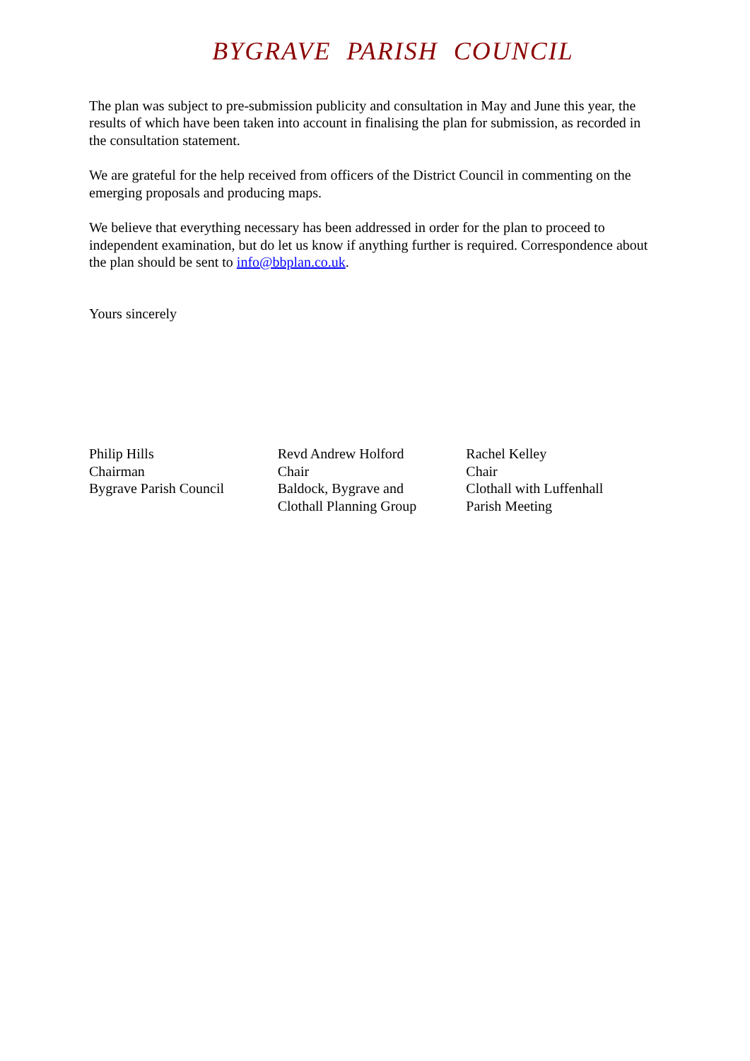BYGRAVE PARISH COUNCIL
The plan was subject to pre-submission publicity and consultation in May and June this year, the results of which have been taken into account in finalising the plan for submission, as recorded in the consultation statement.
We are grateful for the help received from officers of the District Council in commenting on the emerging proposals and producing maps.
We believe that everything necessary has been addressed in order for the plan to proceed to independent examination, but do let us know if anything further is required. Correspondence about the plan should be sent to info@bbplan.co.uk.
Yours sincerely
Philip Hills
Chairman
Bygrave Parish Council
Revd Andrew Holford
Chair
Baldock, Bygrave and
Clothall Planning Group
Rachel Kelley
Chair
Clothall with Luffenhall
Parish Meeting